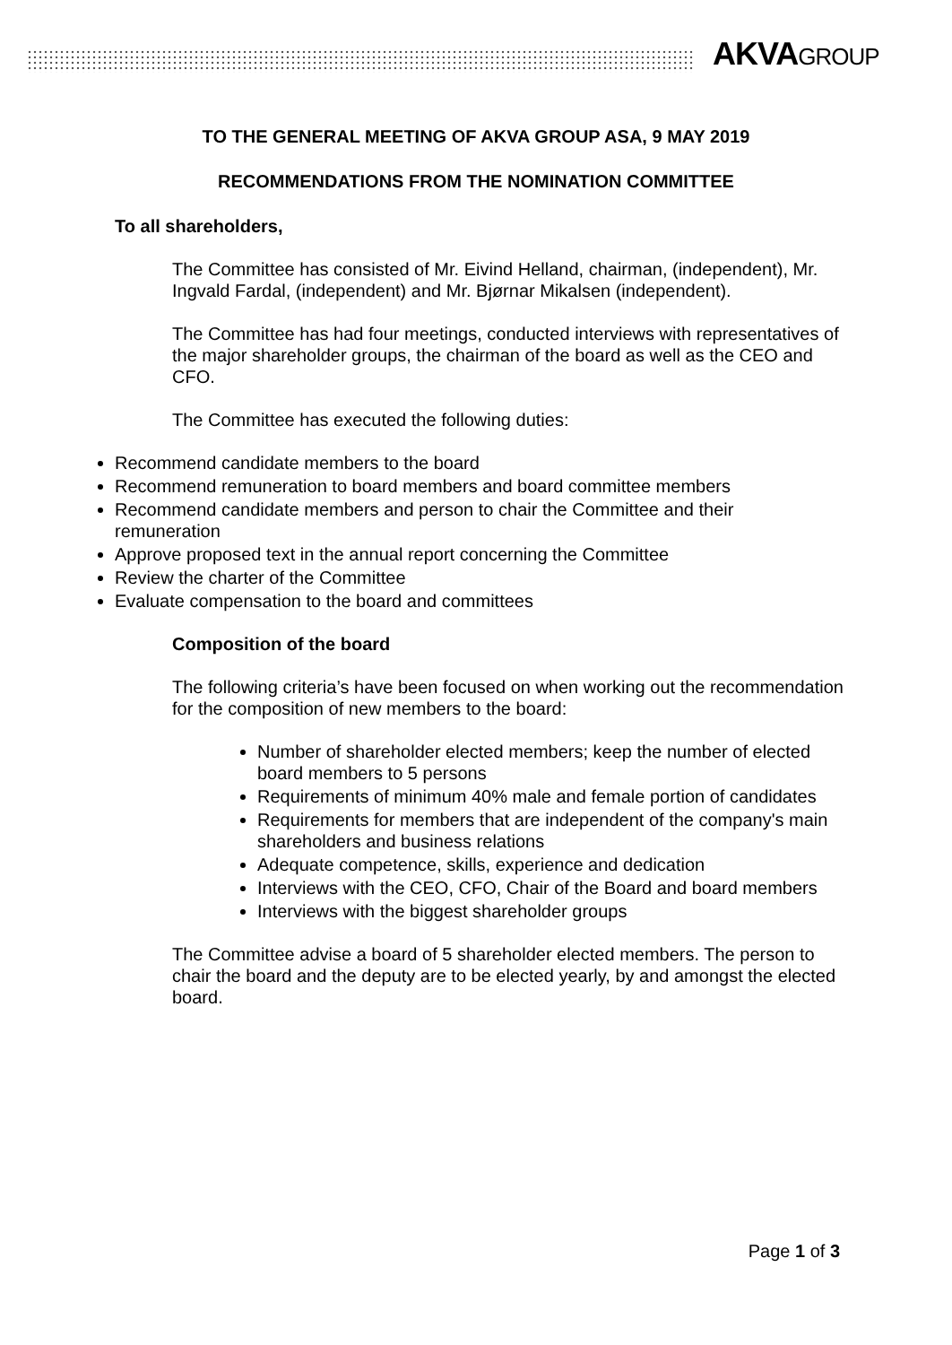AKVAGROUP
TO THE GENERAL MEETING OF AKVA GROUP ASA, 9 MAY 2019
RECOMMENDATIONS FROM THE NOMINATION COMMITTEE
To all shareholders,
The Committee has consisted of Mr. Eivind Helland, chairman, (independent), Mr. Ingvald Fardal, (independent) and Mr. Bjørnar Mikalsen (independent).
The Committee has had four meetings, conducted interviews with representatives of the major shareholder groups, the chairman of the board as well as the CEO and CFO.
The Committee has executed the following duties:
Recommend candidate members to the board
Recommend remuneration to board members and board committee members
Recommend candidate members and person to chair the Committee and their remuneration
Approve proposed text in the annual report concerning the Committee
Review the charter of the Committee
Evaluate compensation to the board and committees
Composition of the board
The following criteria’s have been focused on when working out the recommendation for the composition of new members to the board:
Number of shareholder elected members; keep the number of elected board members to 5 persons
Requirements of minimum 40% male and female portion of candidates
Requirements for members that are independent of the company's main shareholders and business relations
Adequate competence, skills, experience and dedication
Interviews with the CEO, CFO, Chair of the Board and board members
Interviews with the biggest shareholder groups
The Committee advise a board of 5 shareholder elected members. The person to chair the board and the deputy are to be elected yearly, by and amongst the elected board.
Page 1 of 3